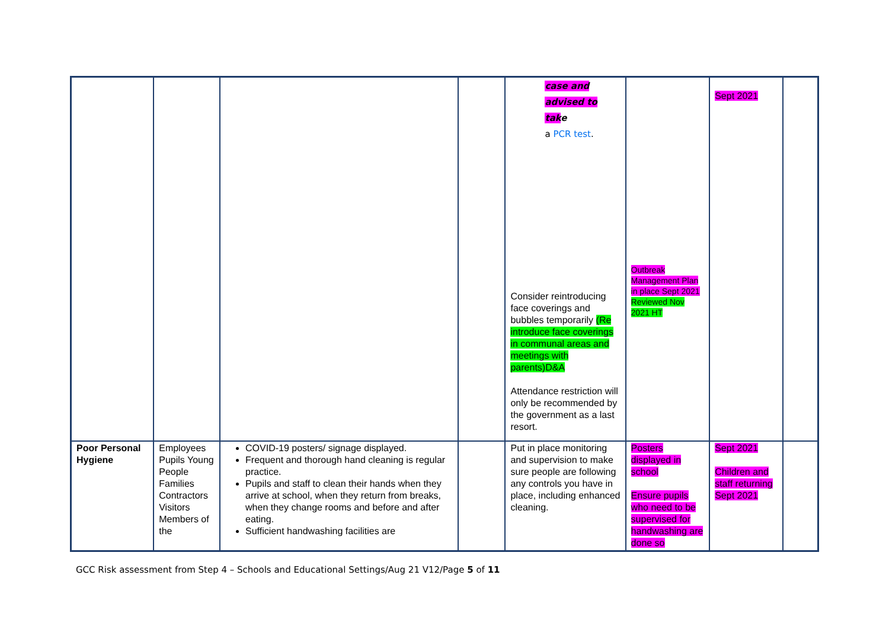| | | | | case and advised to tak e a PCR test . Consider reintroducing face coverings and bubbles temporarily (Re introduce face coverings in communal areas and meetings with parents)D&A Attendance restriction will only be recommended by the government as a last resort. | Outbreak Management Plan in place Sept 2021 Reviewed Nov 2021 HT | Sept 2021 | |
| Poor Personal Hygiene | Employees Pupils Young People Families Contractors Visitors Members of the | COVID-19 posters/ signage displayed. Frequent and thorough hand cleaning is regular practice. Pupils and staff to clean their hands when they arrive at school, when they return from breaks, when they change rooms and before and after eating. Sufficient handwashing facilities are | | Put in place monitoring and supervision to make sure people are following any controls you have in place, including enhanced cleaning. | Posters displayed in school Ensure pupils who need to be supervised for handwashing are done so | Sept 2021 Children and staff returning Sept 2021 | |
GCC Risk assessment from Step 4 – Schools and Educational Settings/Aug 21 V12/Page 5 of 11